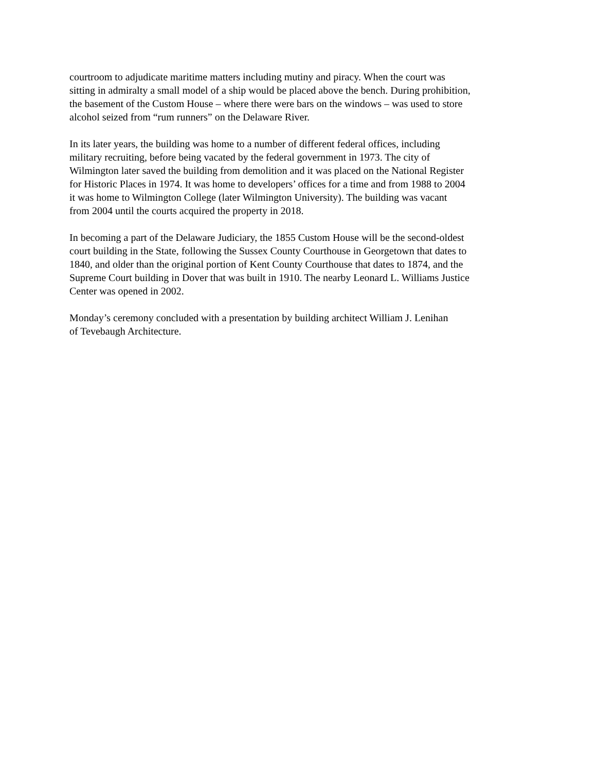courtroom to adjudicate maritime matters including mutiny and piracy. When the court was
sitting in admiralty a small model of a ship would be placed above the bench. During prohibition,
the basement of the Custom House – where there were bars on the windows – was used to store
alcohol seized from “rum runners” on the Delaware River.
In its later years, the building was home to a number of different federal offices, including
military recruiting, before being vacated by the federal government in 1973. The city of
Wilmington later saved the building from demolition and it was placed on the National Register
for Historic Places in 1974. It was home to developers’ offices for a time and from 1988 to 2004
it was home to Wilmington College (later Wilmington University). The building was vacant
from 2004 until the courts acquired the property in 2018.
In becoming a part of the Delaware Judiciary, the 1855 Custom House will be the second-oldest
court building in the State, following the Sussex County Courthouse in Georgetown that dates to
1840, and older than the original portion of Kent County Courthouse that dates to 1874, and the
Supreme Court building in Dover that was built in 1910. The nearby Leonard L. Williams Justice
Center was opened in 2002.
Monday’s ceremony concluded with a presentation by building architect William J. Lenihan
of Tevebaugh Architecture.